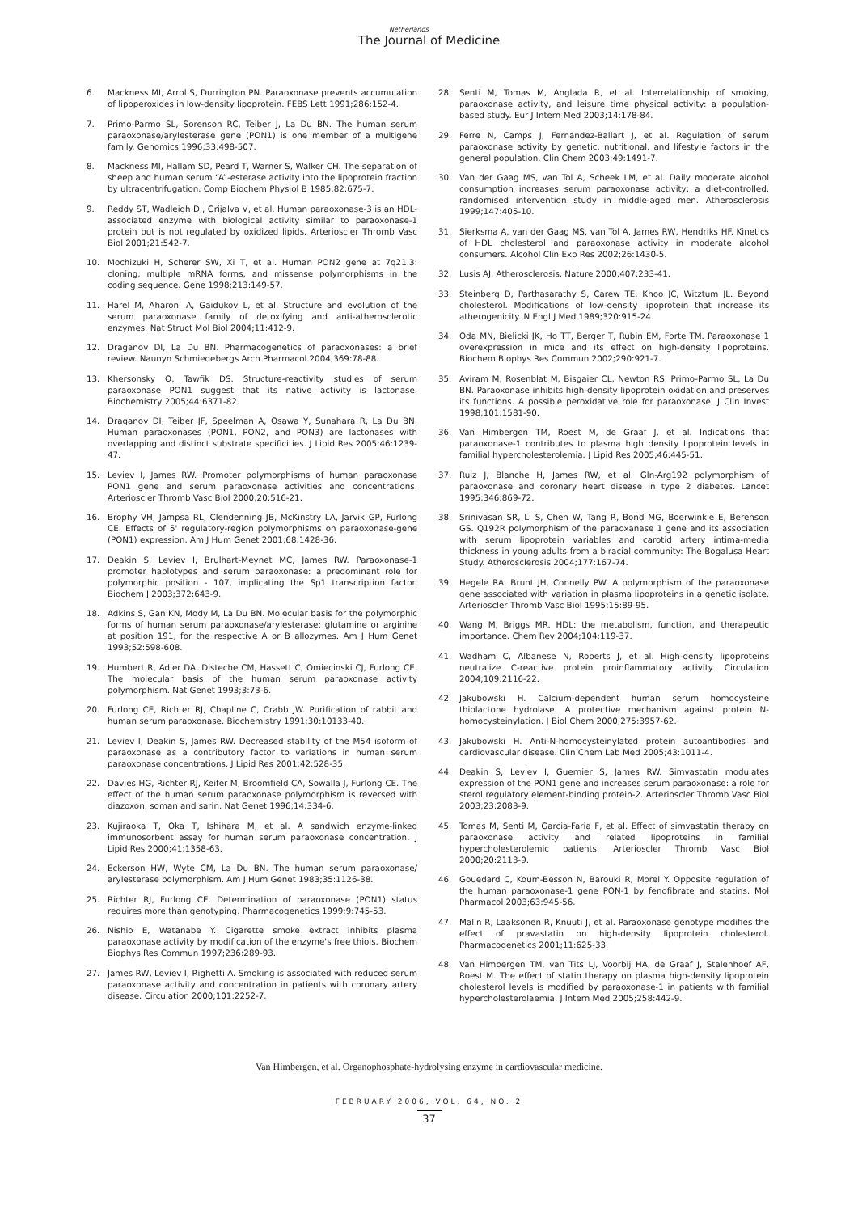Netherlands
The Journal of Medicine
6. Mackness MI, Arrol S, Durrington PN. Paraoxonase prevents accumulation of lipoperoxides in low-density lipoprotein. FEBS Lett 1991;286:152-4.
7. Primo-Parmo SL, Sorenson RC, Teiber J, La Du BN. The human serum paraoxonase/arylesterase gene (PON1) is one member of a multigene family. Genomics 1996;33:498-507.
8. Mackness MI, Hallam SD, Peard T, Warner S, Walker CH. The separation of sheep and human serum “A”-esterase activity into the lipoprotein fraction by ultracentrifugation. Comp Biochem Physiol B 1985;82:675-7.
9. Reddy ST, Wadleigh DJ, Grijalva V, et al. Human paraoxonase-3 is an HDL-associated enzyme with biological activity similar to paraoxonase-1 protein but is not regulated by oxidized lipids. Arterioscler Thromb Vasc Biol 2001;21:542-7.
10. Mochizuki H, Scherer SW, Xi T, et al. Human PON2 gene at 7q21.3: cloning, multiple mRNA forms, and missense polymorphisms in the coding sequence. Gene 1998;213:149-57.
11. Harel M, Aharoni A, Gaidukov L, et al. Structure and evolution of the serum paraoxonase family of detoxifying and anti-atherosclerotic enzymes. Nat Struct Mol Biol 2004;11:412-9.
12. Draganov DI, La Du BN. Pharmacogenetics of paraoxonases: a brief review. Naunyn Schmiedebergs Arch Pharmacol 2004;369:78-88.
13. Khersonsky O, Tawfik DS. Structure-reactivity studies of serum paraoxonase PON1 suggest that its native activity is lactonase. Biochemistry 2005;44:6371-82.
14. Draganov DI, Teiber JF, Speelman A, Osawa Y, Sunahara R, La Du BN. Human paraoxonases (PON1, PON2, and PON3) are lactonases with overlapping and distinct substrate specificities. J Lipid Res 2005;46:1239-47.
15. Leviev I, James RW. Promoter polymorphisms of human paraoxonase PON1 gene and serum paraoxonase activities and concentrations. Arterioscler Thromb Vasc Biol 2000;20:516-21.
16. Brophy VH, Jampsa RL, Clendenning JB, McKinstry LA, Jarvik GP, Furlong CE. Effects of 5' regulatory-region polymorphisms on paraoxonase-gene (PON1) expression. Am J Hum Genet 2001;68:1428-36.
17. Deakin S, Leviev I, Brulhart-Meynet MC, James RW. Paraoxonase-1 promoter haplotypes and serum paraoxonase: a predominant role for polymorphic position - 107, implicating the Sp1 transcription factor. Biochem J 2003;372:643-9.
18. Adkins S, Gan KN, Mody M, La Du BN. Molecular basis for the polymorphic forms of human serum paraoxonase/arylesterase: glutamine or arginine at position 191, for the respective A or B allozymes. Am J Hum Genet 1993;52:598-608.
19. Humbert R, Adler DA, Disteche CM, Hassett C, Omiecinski CJ, Furlong CE. The molecular basis of the human serum paraoxonase activity polymorphism. Nat Genet 1993;3:73-6.
20. Furlong CE, Richter RJ, Chapline C, Crabb JW. Purification of rabbit and human serum paraoxonase. Biochemistry 1991;30:10133-40.
21. Leviev I, Deakin S, James RW. Decreased stability of the M54 isoform of paraoxonase as a contributory factor to variations in human serum paraoxonase concentrations. J Lipid Res 2001;42:528-35.
22. Davies HG, Richter RJ, Keifer M, Broomfield CA, Sowalla J, Furlong CE. The effect of the human serum paraoxonase polymorphism is reversed with diazoxon, soman and sarin. Nat Genet 1996;14:334-6.
23. Kujiraoka T, Oka T, Ishihara M, et al. A sandwich enzyme-linked immunosorbent assay for human serum paraoxonase concentration. J Lipid Res 2000;41:1358-63.
24. Eckerson HW, Wyte CM, La Du BN. The human serum paraoxonase/ arylesterase polymorphism. Am J Hum Genet 1983;35:1126-38.
25. Richter RJ, Furlong CE. Determination of paraoxonase (PON1) status requires more than genotyping. Pharmacogenetics 1999;9:745-53.
26. Nishio E, Watanabe Y. Cigarette smoke extract inhibits plasma paraoxonase activity by modification of the enzyme's free thiols. Biochem Biophys Res Commun 1997;236:289-93.
27. James RW, Leviev I, Righetti A. Smoking is associated with reduced serum paraoxonase activity and concentration in patients with coronary artery disease. Circulation 2000;101:2252-7.
28. Senti M, Tomas M, Anglada R, et al. Interrelationship of smoking, paraoxonase activity, and leisure time physical activity: a population-based study. Eur J Intern Med 2003;14:178-84.
29. Ferre N, Camps J, Fernandez-Ballart J, et al. Regulation of serum paraoxonase activity by genetic, nutritional, and lifestyle factors in the general population. Clin Chem 2003;49:1491-7.
30. Van der Gaag MS, van Tol A, Scheek LM, et al. Daily moderate alcohol consumption increases serum paraoxonase activity; a diet-controlled, randomised intervention study in middle-aged men. Atherosclerosis 1999;147:405-10.
31. Sierksma A, van der Gaag MS, van Tol A, James RW, Hendriks HF. Kinetics of HDL cholesterol and paraoxonase activity in moderate alcohol consumers. Alcohol Clin Exp Res 2002;26:1430-5.
32. Lusis AJ. Atherosclerosis. Nature 2000;407:233-41.
33. Steinberg D, Parthasarathy S, Carew TE, Khoo JC, Witztum JL. Beyond cholesterol. Modifications of low-density lipoprotein that increase its atherogenicity. N Engl J Med 1989;320:915-24.
34. Oda MN, Bielicki JK, Ho TT, Berger T, Rubin EM, Forte TM. Paraoxonase 1 overexpression in mice and its effect on high-density lipoproteins. Biochem Biophys Res Commun 2002;290:921-7.
35. Aviram M, Rosenblat M, Bisgaier CL, Newton RS, Primo-Parmo SL, La Du BN. Paraoxonase inhibits high-density lipoprotein oxidation and preserves its functions. A possible peroxidative role for paraoxonase. J Clin Invest 1998;101:1581-90.
36. Van Himbergen TM, Roest M, de Graaf J, et al. Indications that paraoxonase-1 contributes to plasma high density lipoprotein levels in familial hypercholesterolemia. J Lipid Res 2005;46:445-51.
37. Ruiz J, Blanche H, James RW, et al. Gln-Arg192 polymorphism of paraoxonase and coronary heart disease in type 2 diabetes. Lancet 1995;346:869-72.
38. Srinivasan SR, Li S, Chen W, Tang R, Bond MG, Boerwinkle E, Berenson GS. Q192R polymorphism of the paraoxanase 1 gene and its association with serum lipoprotein variables and carotid artery intima-media thickness in young adults from a biracial community: The Bogalusa Heart Study. Atherosclerosis 2004;177:167-74.
39. Hegele RA, Brunt JH, Connelly PW. A polymorphism of the paraoxonase gene associated with variation in plasma lipoproteins in a genetic isolate. Arterioscler Thromb Vasc Biol 1995;15:89-95.
40. Wang M, Briggs MR. HDL: the metabolism, function, and therapeutic importance. Chem Rev 2004;104:119-37.
41. Wadham C, Albanese N, Roberts J, et al. High-density lipoproteins neutralize C-reactive protein proinflammatory activity. Circulation 2004;109:2116-22.
42. Jakubowski H. Calcium-dependent human serum homocysteine thiolactone hydrolase. A protective mechanism against protein N-homocysteinylation. J Biol Chem 2000;275:3957-62.
43. Jakubowski H. Anti-N-homocysteinylated protein autoantibodies and cardiovascular disease. Clin Chem Lab Med 2005;43:1011-4.
44. Deakin S, Leviev I, Guernier S, James RW. Simvastatin modulates expression of the PON1 gene and increases serum paraoxonase: a role for sterol regulatory element-binding protein-2. Arterioscler Thromb Vasc Biol 2003;23:2083-9.
45. Tomas M, Senti M, Garcia-Faria F, et al. Effect of simvastatin therapy on paraoxonase activity and related lipoproteins in familial hypercholesterolemic patients. Arterioscler Thromb Vasc Biol 2000;20:2113-9.
46. Gouedard C, Koum-Besson N, Barouki R, Morel Y. Opposite regulation of the human paraoxonase-1 gene PON-1 by fenofibrate and statins. Mol Pharmacol 2003;63:945-56.
47. Malin R, Laaksonen R, Knuuti J, et al. Paraoxonase genotype modifies the effect of pravastatin on high-density lipoprotein cholesterol. Pharmacogenetics 2001;11:625-33.
48. Van Himbergen TM, van Tits LJ, Voorbij HA, de Graaf J, Stalenhoef AF, Roest M. The effect of statin therapy on plasma high-density lipoprotein cholesterol levels is modified by paraoxonase-1 in patients with familial hypercholesterolaemia. J Intern Med 2005;258:442-9.
Van Himbergen, et al. Organophosphate-hydrolysing enzyme in cardiovascular medicine.
FEBRUARY 2006, VOL. 64, NO. 2
37